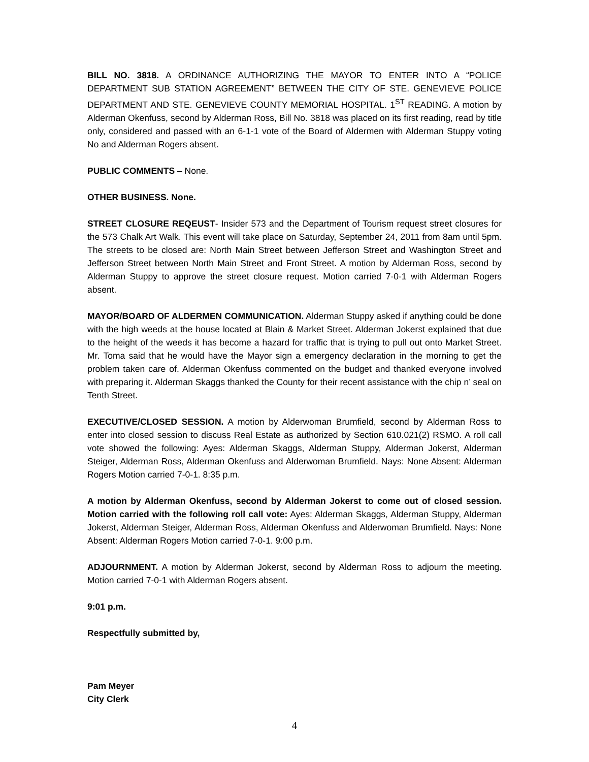BILL NO. 3818. A ORDINANCE AUTHORIZING THE MAYOR TO ENTER INTO A “POLICE DEPARTMENT SUB STATION AGREEMENT” BETWEEN THE CITY OF STE. GENEVIEVE POLICE DEPARTMENT AND STE. GENEVIEVE COUNTY MEMORIAL HOSPITAL. 1<sup>ST</sup> READING. A motion by Alderman Okenfuss, second by Alderman Ross, Bill No. 3818 was placed on its first reading, read by title only, considered and passed with an 6-1-1 vote of the Board of Aldermen with Alderman Stuppy voting No and Alderman Rogers absent.
PUBLIC COMMENTS – None.
OTHER BUSINESS. None.
STREET CLOSURE REQEUST- Insider 573 and the Department of Tourism request street closures for the 573 Chalk Art Walk. This event will take place on Saturday, September 24, 2011 from 8am until 5pm. The streets to be closed are: North Main Street between Jefferson Street and Washington Street and Jefferson Street between North Main Street and Front Street. A motion by Alderman Ross, second by Alderman Stuppy to approve the street closure request. Motion carried 7-0-1 with Alderman Rogers absent.
MAYOR/BOARD OF ALDERMEN COMMUNICATION. Alderman Stuppy asked if anything could be done with the high weeds at the house located at Blain & Market Street. Alderman Jokerst explained that due to the height of the weeds it has become a hazard for traffic that is trying to pull out onto Market Street. Mr. Toma said that he would have the Mayor sign a emergency declaration in the morning to get the problem taken care of. Alderman Okenfuss commented on the budget and thanked everyone involved with preparing it. Alderman Skaggs thanked the County for their recent assistance with the chip n’ seal on Tenth Street.
EXECUTIVE/CLOSED SESSION. A motion by Alderwoman Brumfield, second by Alderman Ross to enter into closed session to discuss Real Estate as authorized by Section 610.021(2) RSMO. A roll call vote showed the following: Ayes: Alderman Skaggs, Alderman Stuppy, Alderman Jokerst, Alderman Steiger, Alderman Ross, Alderman Okenfuss and Alderwoman Brumfield. Nays: None Absent: Alderman Rogers Motion carried 7-0-1. 8:35 p.m.
A motion by Alderman Okenfuss, second by Alderman Jokerst to come out of closed session. Motion carried with the following roll call vote: Ayes: Alderman Skaggs, Alderman Stuppy, Alderman Jokerst, Alderman Steiger, Alderman Ross, Alderman Okenfuss and Alderwoman Brumfield. Nays: None Absent: Alderman Rogers Motion carried 7-0-1. 9:00 p.m.
ADJOURNMENT. A motion by Alderman Jokerst, second by Alderman Ross to adjourn the meeting. Motion carried 7-0-1 with Alderman Rogers absent.
9:01 p.m.
Respectfully submitted by,
Pam Meyer
City Clerk
4